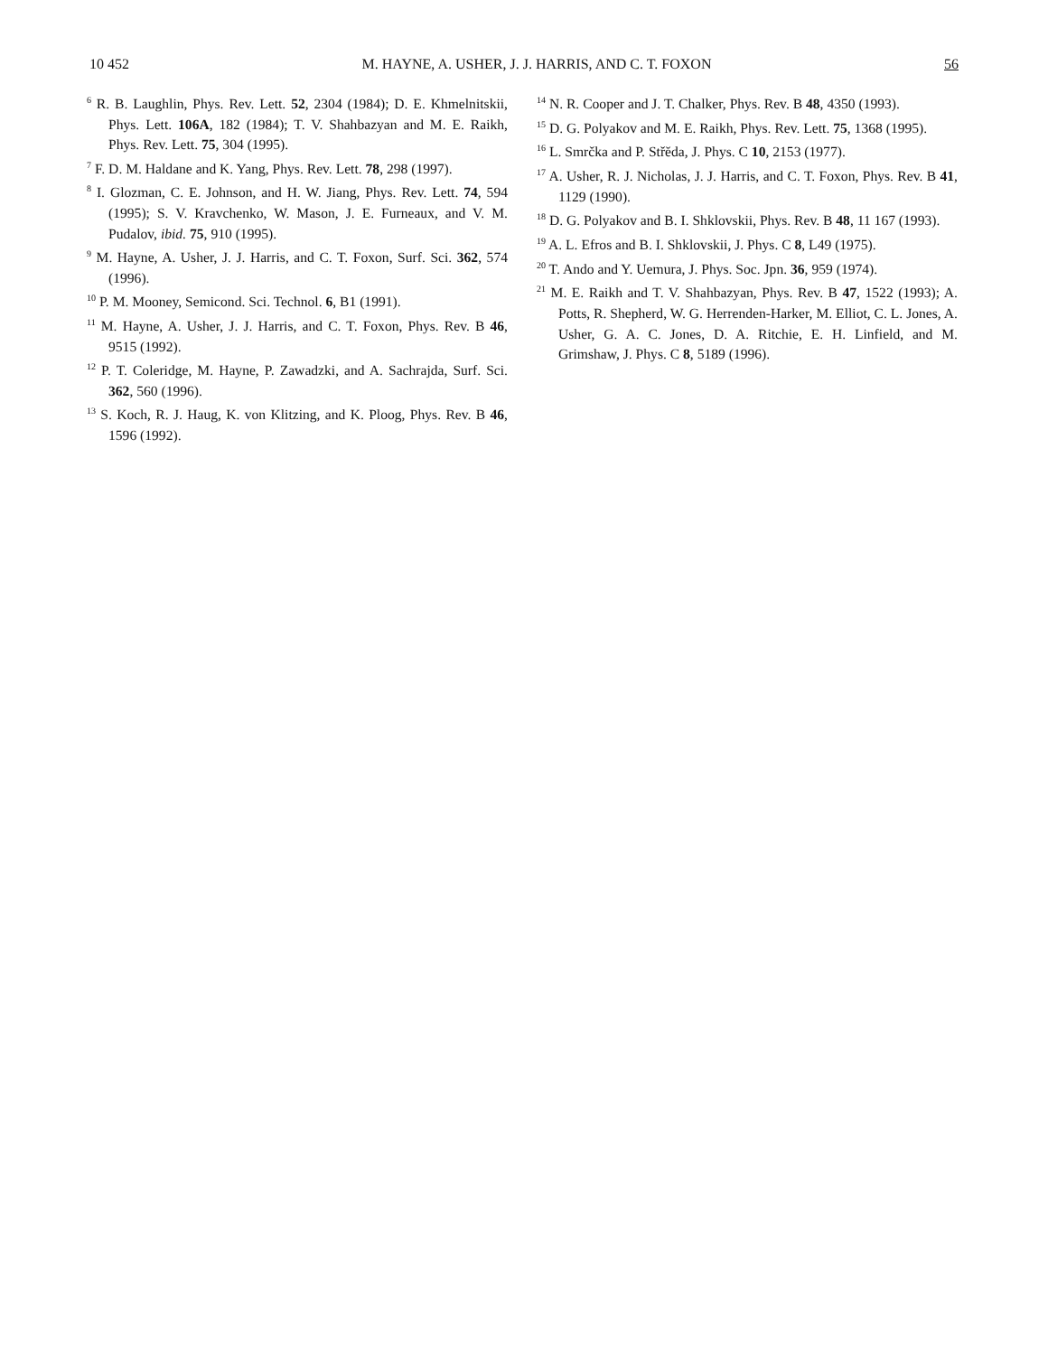10 452 M. HAYNE, A. USHER, J. J. HARRIS, AND C. T. FOXON 56
<sup>6</sup> R. B. Laughlin, Phys. Rev. Lett. 52, 2304 (1984); D. E. Khmelnitskii, Phys. Lett. 106A, 182 (1984); T. V. Shahbazyan and M. E. Raikh, Phys. Rev. Lett. 75, 304 (1995).
<sup>7</sup> F. D. M. Haldane and K. Yang, Phys. Rev. Lett. 78, 298 (1997).
<sup>8</sup> I. Glozman, C. E. Johnson, and H. W. Jiang, Phys. Rev. Lett. 74, 594 (1995); S. V. Kravchenko, W. Mason, J. E. Furneaux, and V. M. Pudalov, ibid. 75, 910 (1995).
<sup>9</sup> M. Hayne, A. Usher, J. J. Harris, and C. T. Foxon, Surf. Sci. 362, 574 (1996).
<sup>10</sup> P. M. Mooney, Semicond. Sci. Technol. 6, B1 (1991).
<sup>11</sup> M. Hayne, A. Usher, J. J. Harris, and C. T. Foxon, Phys. Rev. B 46, 9515 (1992).
<sup>12</sup> P. T. Coleridge, M. Hayne, P. Zawadzki, and A. Sachrajda, Surf. Sci. 362, 560 (1996).
<sup>13</sup> S. Koch, R. J. Haug, K. von Klitzing, and K. Ploog, Phys. Rev. B 46, 1596 (1992).
<sup>14</sup> N. R. Cooper and J. T. Chalker, Phys. Rev. B 48, 4350 (1993).
<sup>15</sup> D. G. Polyakov and M. E. Raikh, Phys. Rev. Lett. 75, 1368 (1995).
<sup>16</sup> L. Smrčka and P. Střĕda, J. Phys. C 10, 2153 (1977).
<sup>17</sup> A. Usher, R. J. Nicholas, J. J. Harris, and C. T. Foxon, Phys. Rev. B 41, 1129 (1990).
<sup>18</sup> D. G. Polyakov and B. I. Shklovskii, Phys. Rev. B 48, 11 167 (1993).
<sup>19</sup> A. L. Efros and B. I. Shklovskii, J. Phys. C 8, L49 (1975).
<sup>20</sup> T. Ando and Y. Uemura, J. Phys. Soc. Jpn. 36, 959 (1974).
<sup>21</sup> M. E. Raikh and T. V. Shahbazyan, Phys. Rev. B 47, 1522 (1993); A. Potts, R. Shepherd, W. G. Herrenden-Harker, M. Elliot, C. L. Jones, A. Usher, G. A. C. Jones, D. A. Ritchie, E. H. Linfield, and M. Grimshaw, J. Phys. C 8, 5189 (1996).